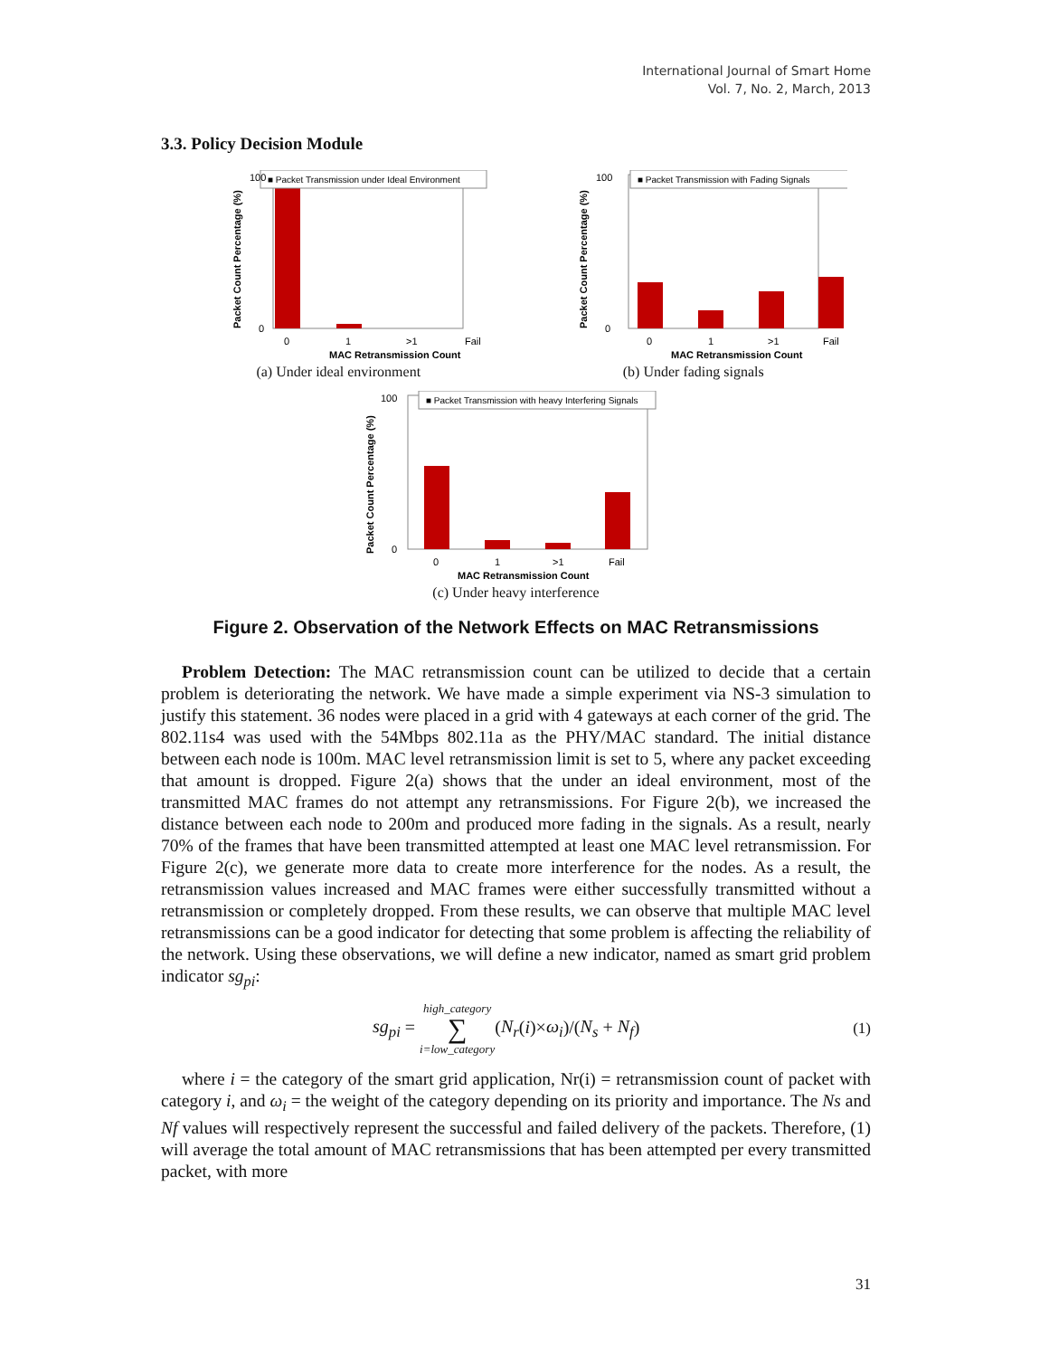International Journal of Smart Home
Vol. 7, No. 2, March, 2013
3.3. Policy Decision Module
■ Packet Transmission under Ideal Environment
100
0
0
1
>1
Fail
MAC Retransmission Count
Packet Count Percentage (%)
(a) Under ideal environment
■ Packet Transmission with Fading Signals
100
0
0
1
>1
Fail
MAC Retransmission Count
Packet Count Percentage (%)
(b) Under fading signals
■ Packet Transmission with heavy Interfering Signals
100
0
0
1
>1
Fail
MAC Retransmission Count
Packet Count Percentage (%)
(c) Under heavy interference
Figure 2. Observation of the Network Effects on MAC Retransmissions
Problem Detection: The MAC retransmission count can be utilized to decide that a certain problem is deteriorating the network. We have made a simple experiment via NS-3 simulation to justify this statement. 36 nodes were placed in a grid with 4 gateways at each corner of the grid. The 802.11s4 was used with the 54Mbps 802.11a as the PHY/MAC standard. The initial distance between each node is 100m. MAC level retransmission limit is set to 5, where any packet exceeding that amount is dropped. Figure 2(a) shows that the under an ideal environment, most of the transmitted MAC frames do not attempt any retransmissions. For Figure 2(b), we increased the distance between each node to 200m and produced more fading in the signals. As a result, nearly 70% of the frames that have been transmitted attempted at least one MAC level retransmission. For Figure 2(c), we generate more data to create more interference for the nodes. As a result, the retransmission values increased and MAC frames were either successfully transmitted without a retransmission or completely dropped. From these results, we can observe that multiple MAC level retransmissions can be a good indicator for detecting that some problem is affecting the reliability of the network. Using these observations, we will define a new indicator, named as smart grid problem indicator sg<sub>pi</sub>:
sg<sub>pi</sub> = high_category
∑
i=low_category(N<sub>r</sub>(i)×ω<sub>i</sub>)/(N<sub>s</sub> + N<sub>f</sub>) (1)
where i = the category of the smart grid application, Nr(i) = retransmission count of packet with category i, and ω<sub>i</sub> = the weight of the category depending on its priority and importance. The Ns and Nf values will respectively represent the successful and failed delivery of the packets. Therefore, (1) will average the total amount of MAC retransmissions that has been attempted per every transmitted packet, with more
31